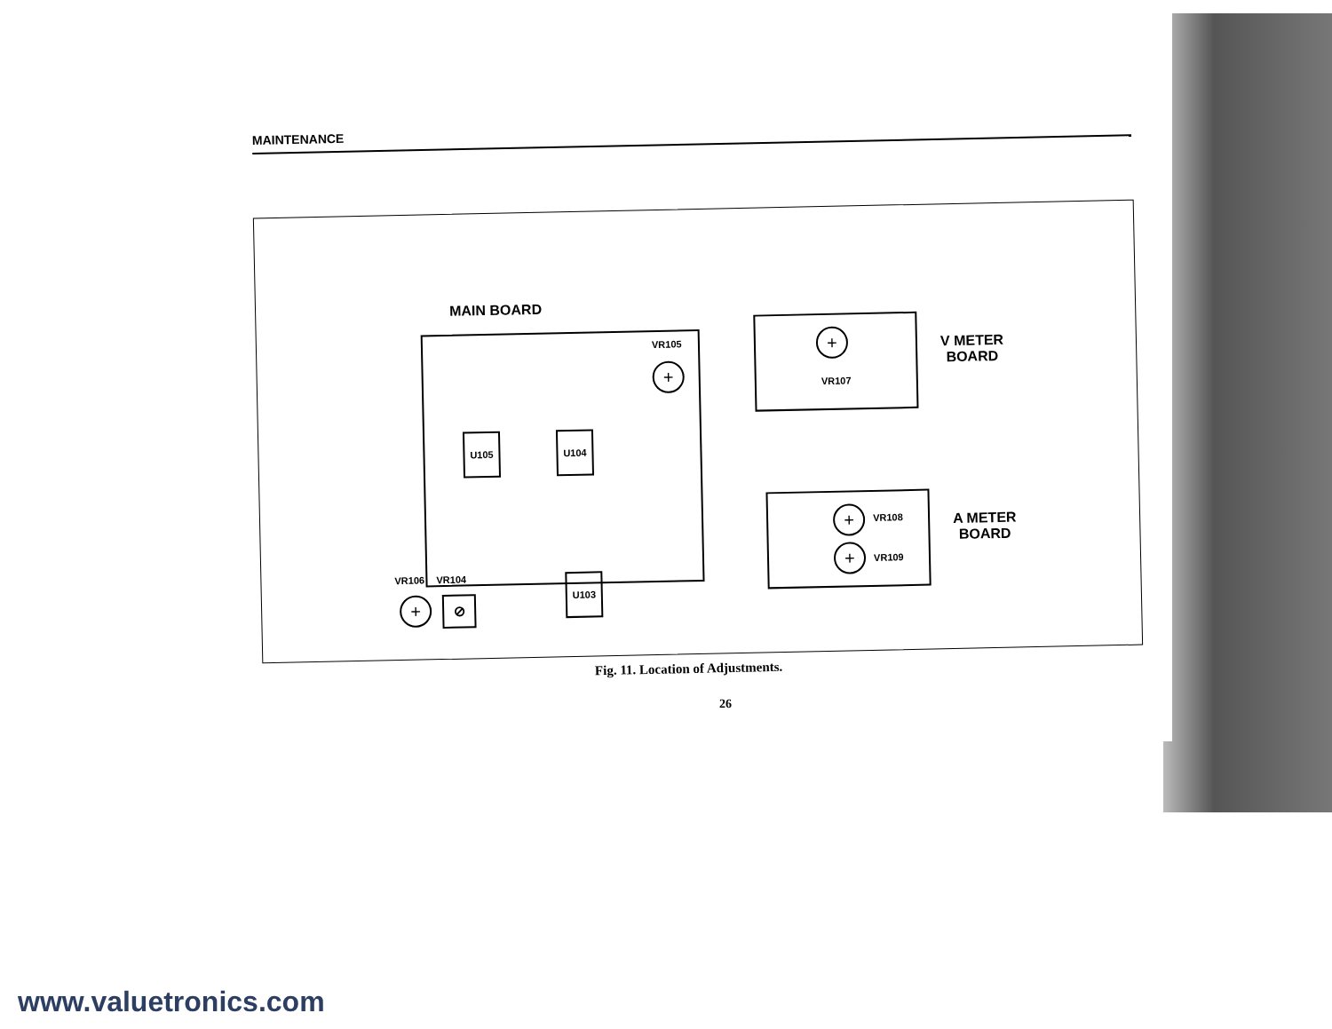MAINTENANCE
MAIN BOARD
VR105
+
U105 U104
VR106 VR104
+ ⊘
U103
+
VR107
V METER
BOARD
+ VR108
+ VR109
A METER
BOARD
Fig. 11. Location of Adjustments.
26
www.valuetronics.com